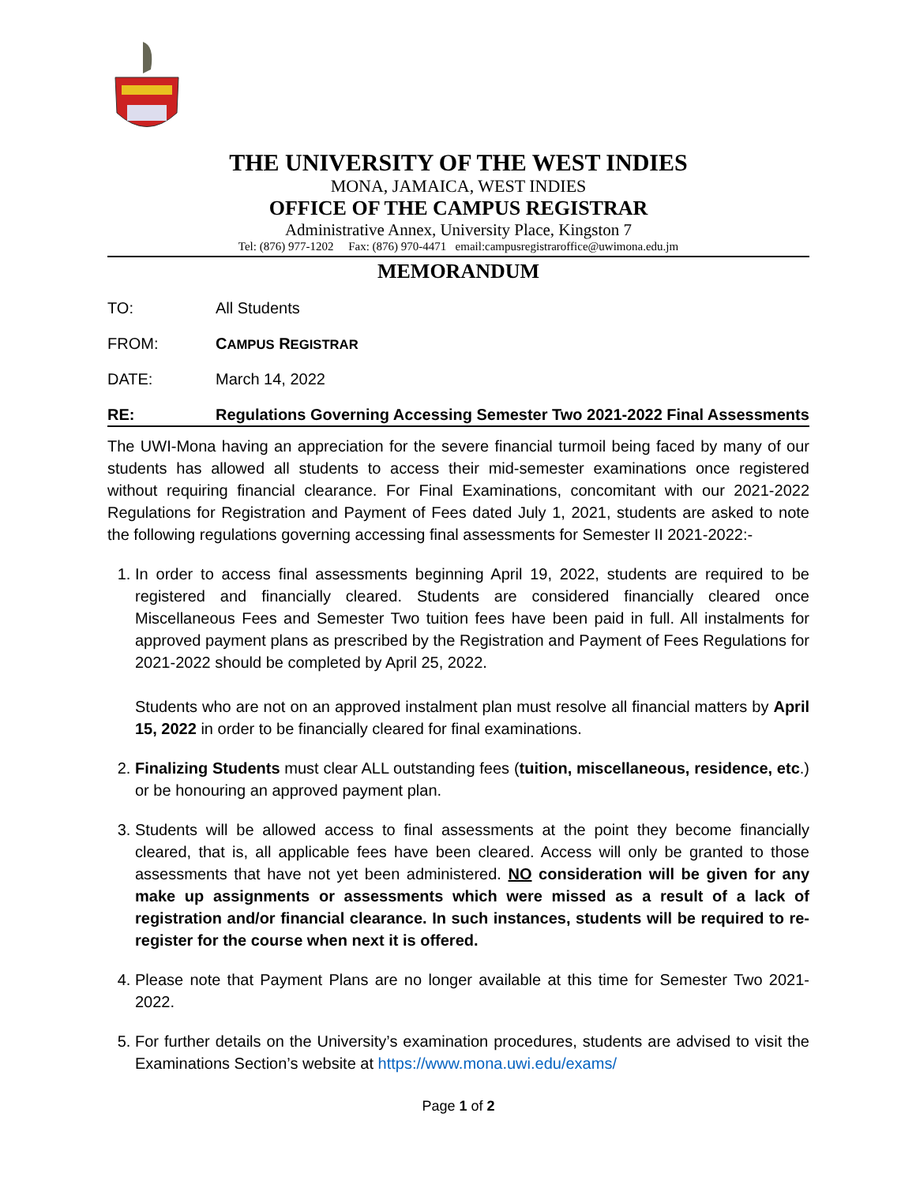THE UNIVERSITY OF THE WEST INDIES
MONA, JAMAICA, WEST INDIES
OFFICE OF THE CAMPUS REGISTRAR
Administrative Annex, University Place, Kingston 7
Tel: (876) 977-1202 Fax: (876) 970-4471 email:campusregistraroffice@uwimona.edu.jm
MEMORANDUM
TO: All Students
FROM: CAMPUS REGISTRAR
DATE: March 14, 2022
RE: Regulations Governing Accessing Semester Two 2021-2022 Final Assessments
The UWI-Mona having an appreciation for the severe financial turmoil being faced by many of our students has allowed all students to access their mid-semester examinations once registered without requiring financial clearance. For Final Examinations, concomitant with our 2021-2022 Regulations for Registration and Payment of Fees dated July 1, 2021, students are asked to note the following regulations governing accessing final assessments for Semester II 2021-2022:-
1. In order to access final assessments beginning April 19, 2022, students are required to be registered and financially cleared. Students are considered financially cleared once Miscellaneous Fees and Semester Two tuition fees have been paid in full. All instalments for approved payment plans as prescribed by the Registration and Payment of Fees Regulations for 2021-2022 should be completed by April 25, 2022.
Students who are not on an approved instalment plan must resolve all financial matters by April 15, 2022 in order to be financially cleared for final examinations.
2. Finalizing Students must clear ALL outstanding fees (tuition, miscellaneous, residence, etc.) or be honouring an approved payment plan.
3. Students will be allowed access to final assessments at the point they become financially cleared, that is, all applicable fees have been cleared. Access will only be granted to those assessments that have not yet been administered. NO consideration will be given for any make up assignments or assessments which were missed as a result of a lack of registration and/or financial clearance. In such instances, students will be required to re-register for the course when next it is offered.
4. Please note that Payment Plans are no longer available at this time for Semester Two 2021-2022.
5. For further details on the University’s examination procedures, students are advised to visit the Examinations Section’s website at https://www.mona.uwi.edu/exams/
Page 1 of 2